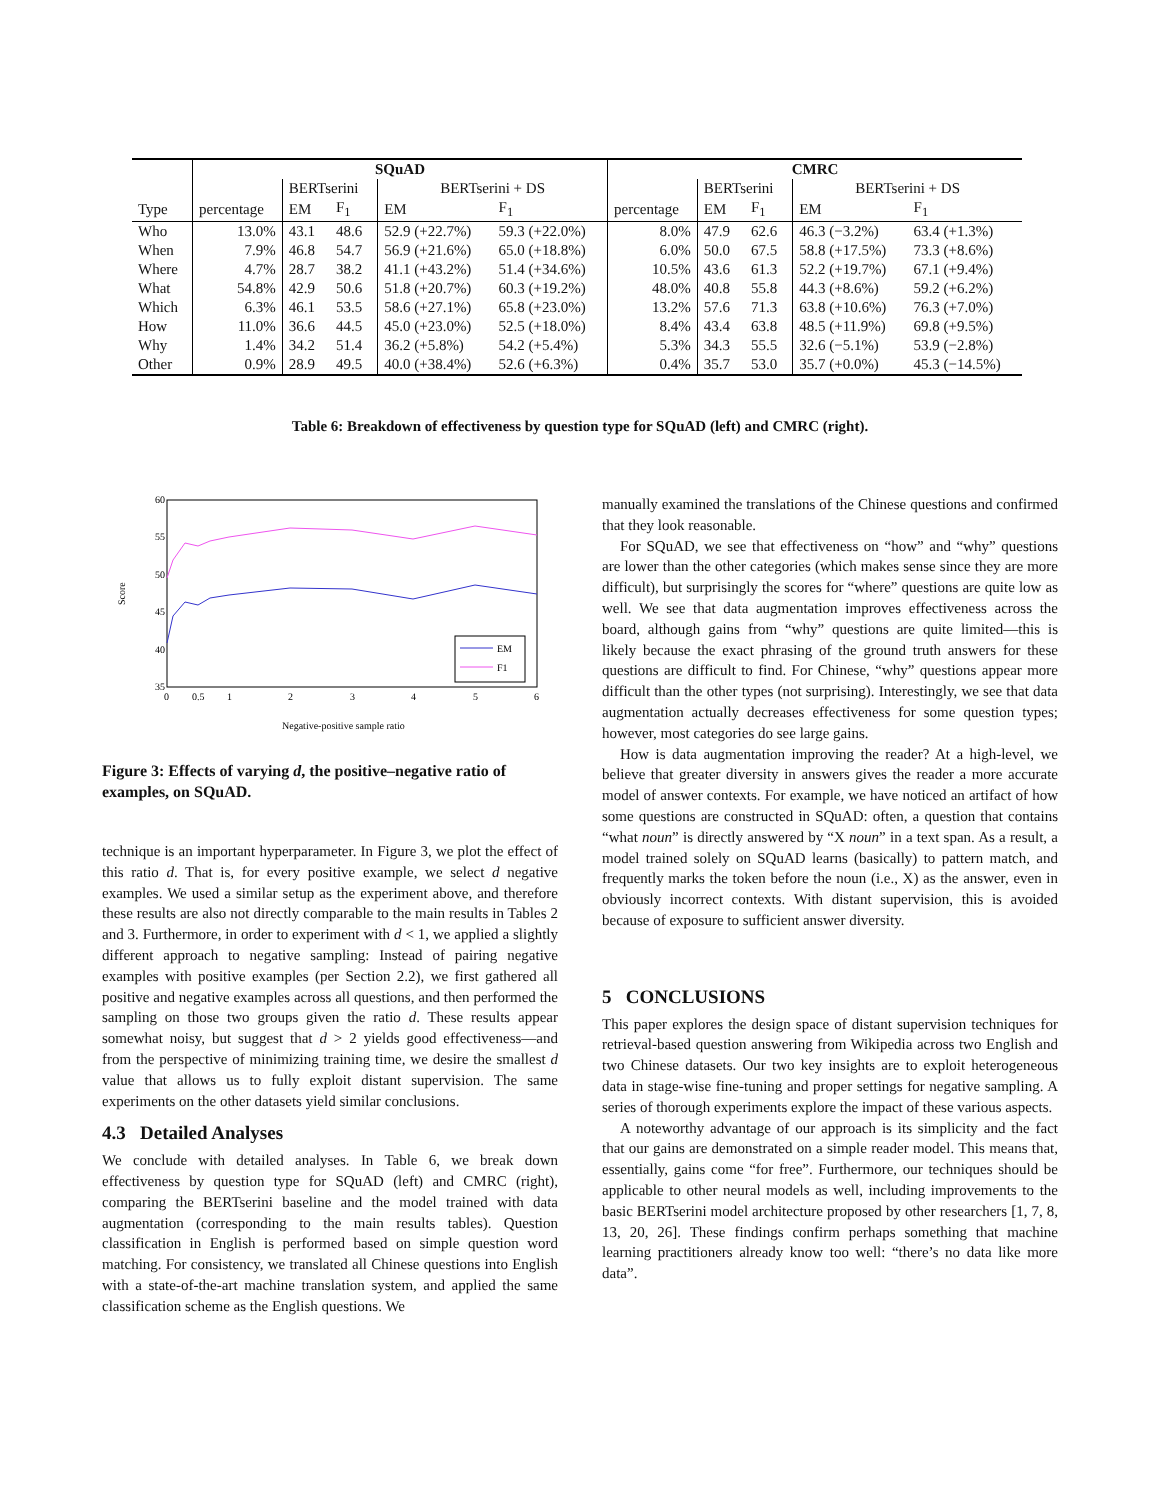| | SQuAD | | | | | CMRC | | | | |
| --- | --- | --- | --- | --- | --- | --- | --- | --- | --- | --- |
| | | BERTserini | | BERTserini + DS | | | BERTserini | | BERTserini + DS | |
| Type | percentage | EM | F<sub>1</sub> | EM | F<sub>1</sub> | percentage | EM | F<sub>1</sub> | EM | F<sub>1</sub> |
| Who | 13.0% | 43.1 | 48.6 | 52.9 (+22.7%) | 59.3 (+22.0%) | 8.0% | 47.9 | 62.6 | 46.3 (−3.2%) | 63.4 (+1.3%) |
| When | 7.9% | 46.8 | 54.7 | 56.9 (+21.6%) | 65.0 (+18.8%) | 6.0% | 50.0 | 67.5 | 58.8 (+17.5%) | 73.3 (+8.6%) |
| Where | 4.7% | 28.7 | 38.2 | 41.1 (+43.2%) | 51.4 (+34.6%) | 10.5% | 43.6 | 61.3 | 52.2 (+19.7%) | 67.1 (+9.4%) |
| What | 54.8% | 42.9 | 50.6 | 51.8 (+20.7%) | 60.3 (+19.2%) | 48.0% | 40.8 | 55.8 | 44.3 (+8.6%) | 59.2 (+6.2%) |
| Which | 6.3% | 46.1 | 53.5 | 58.6 (+27.1%) | 65.8 (+23.0%) | 13.2% | 57.6 | 71.3 | 63.8 (+10.6%) | 76.3 (+7.0%) |
| How | 11.0% | 36.6 | 44.5 | 45.0 (+23.0%) | 52.5 (+18.0%) | 8.4% | 43.4 | 63.8 | 48.5 (+11.9%) | 69.8 (+9.5%) |
| Why | 1.4% | 34.2 | 51.4 | 36.2 (+5.8%) | 54.2 (+5.4%) | 5.3% | 34.3 | 55.5 | 32.6 (−5.1%) | 53.9 (−2.8%) |
| Other | 0.9% | 28.9 | 49.5 | 40.0 (+38.4%) | 52.6 (+6.3%) | 0.4% | 35.7 | 53.0 | 35.7 (+0.0%) | 45.3 (−14.5%) |
Table 6: Breakdown of effectiveness by question type for SQuAD (left) and CMRC (right).
60
55
50
45
40
35
0
0.5
1
2
3
4
5
6
Score
Negative-positive sample ratio
EM
F1
Figure 3: Effects of varying d, the positive–negative ratio of examples, on SQuAD.
technique is an important hyperparameter. In Figure 3, we plot the effect of this ratio d. That is, for every positive example, we select d negative examples. We used a similar setup as the experiment above, and therefore these results are also not directly comparable to the main results in Tables 2 and 3. Furthermore, in order to experiment with d < 1, we applied a slightly different approach to negative sampling: Instead of pairing negative examples with positive examples (per Section 2.2), we first gathered all positive and negative examples across all questions, and then performed the sampling on those two groups given the ratio d. These results appear somewhat noisy, but suggest that d > 2 yields good effectiveness—and from the perspective of minimizing training time, we desire the smallest d value that allows us to fully exploit distant supervision. The same experiments on the other datasets yield similar conclusions.
4.3 Detailed Analyses
We conclude with detailed analyses. In Table 6, we break down effectiveness by question type for SQuAD (left) and CMRC (right), comparing the BERTserini baseline and the model trained with data augmentation (corresponding to the main results tables). Question classification in English is performed based on simple question word matching. For consistency, we translated all Chinese questions into English with a state-of-the-art machine translation system, and applied the same classification scheme as the English questions. We
manually examined the translations of the Chinese questions and confirmed that they look reasonable.
For SQuAD, we see that effectiveness on “how” and “why” questions are lower than the other categories (which makes sense since they are more difficult), but surprisingly the scores for “where” questions are quite low as well. We see that data augmentation improves effectiveness across the board, although gains from “why” questions are quite limited—this is likely because the exact phrasing of the ground truth answers for these questions are difficult to find. For Chinese, “why” questions appear more difficult than the other types (not surprising). Interestingly, we see that data augmentation actually decreases effectiveness for some question types; however, most categories do see large gains.
How is data augmentation improving the reader? At a high-level, we believe that greater diversity in answers gives the reader a more accurate model of answer contexts. For example, we have noticed an artifact of how some questions are constructed in SQuAD: often, a question that contains “what noun” is directly answered by “X noun” in a text span. As a result, a model trained solely on SQuAD learns (basically) to pattern match, and frequently marks the token before the noun (i.e., X) as the answer, even in obviously incorrect contexts. With distant supervision, this is avoided because of exposure to sufficient answer diversity.
5 CONCLUSIONS
This paper explores the design space of distant supervision techniques for retrieval-based question answering from Wikipedia across two English and two Chinese datasets. Our two key insights are to exploit heterogeneous data in stage-wise fine-tuning and proper settings for negative sampling. A series of thorough experiments explore the impact of these various aspects.
A noteworthy advantage of our approach is its simplicity and the fact that our gains are demonstrated on a simple reader model. This means that, essentially, gains come “for free”. Furthermore, our techniques should be applicable to other neural models as well, including improvements to the basic BERTserini model architecture proposed by other researchers [1, 7, 8, 13, 20, 26]. These findings confirm perhaps something that machine learning practitioners already know too well: “there’s no data like more data”.